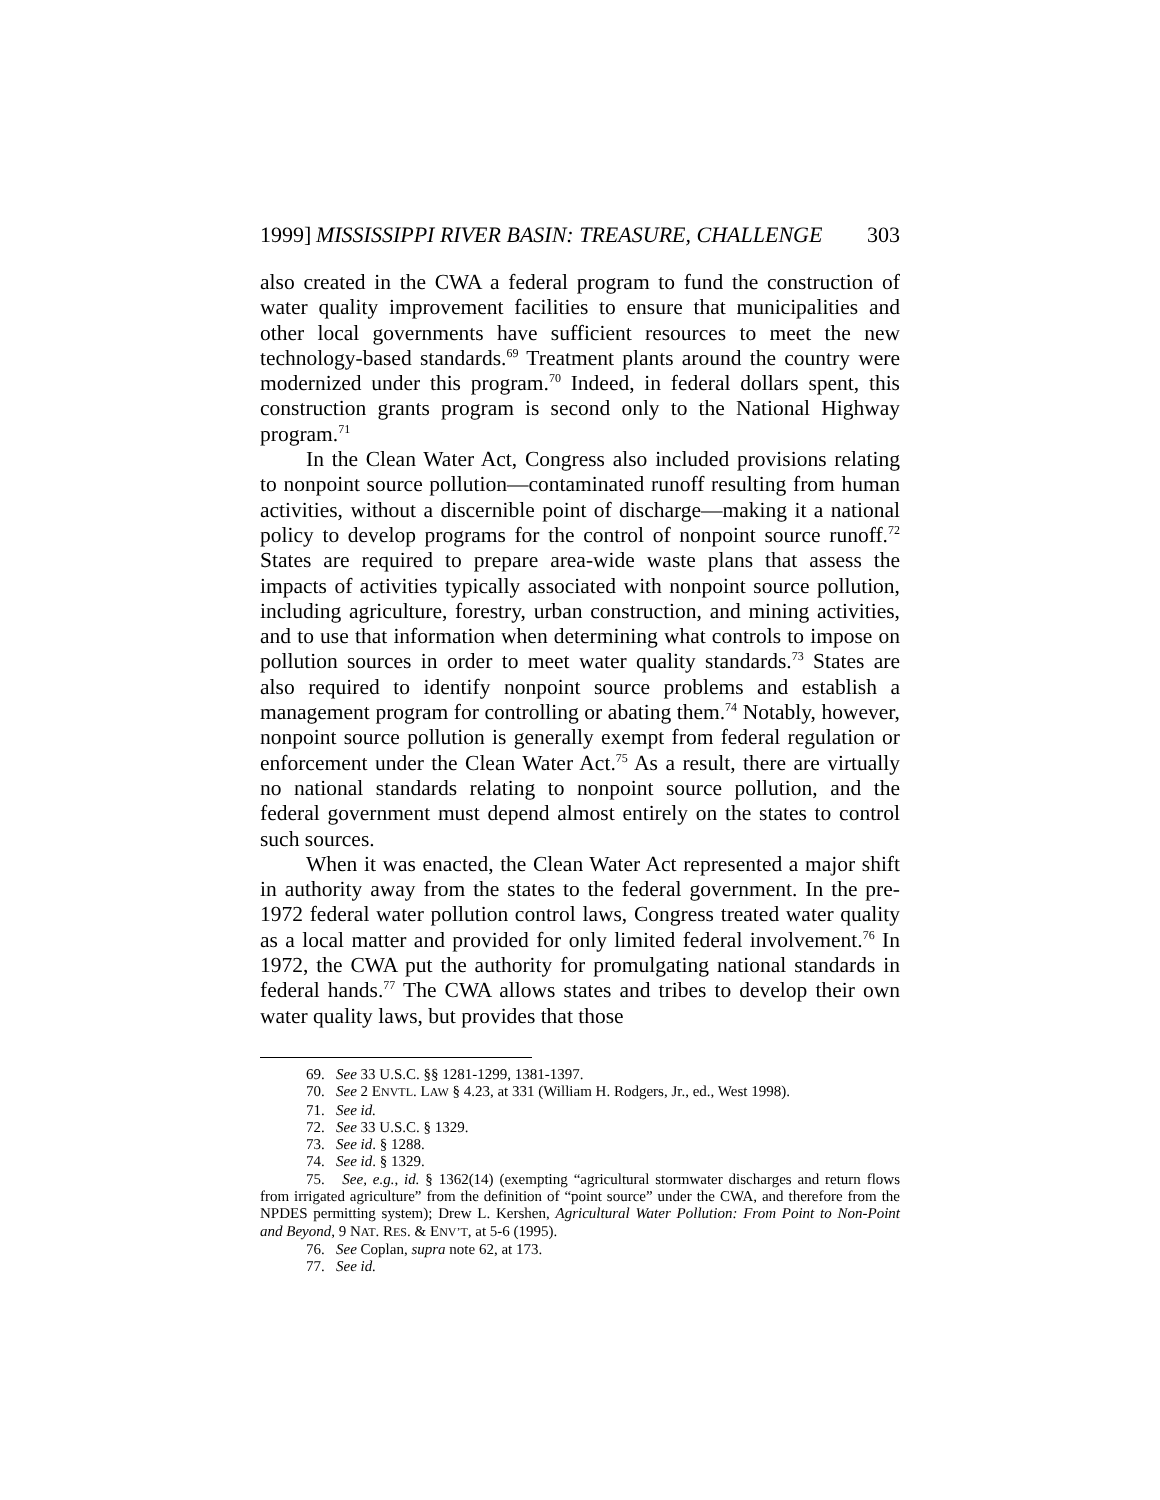1999] MISSISSIPPI RIVER BASIN: TREASURE, CHALLENGE 303
also created in the CWA a federal program to fund the construction of water quality improvement facilities to ensure that municipalities and other local governments have sufficient resources to meet the new technology-based standards.<sup>69</sup> Treatment plants around the country were modernized under this program.<sup>70</sup> Indeed, in federal dollars spent, this construction grants program is second only to the National Highway program.<sup>71</sup>
In the Clean Water Act, Congress also included provisions relating to nonpoint source pollution—contaminated runoff resulting from human activities, without a discernible point of discharge—making it a national policy to develop programs for the control of nonpoint source runoff.<sup>72</sup> States are required to prepare area-wide waste plans that assess the impacts of activities typically associated with nonpoint source pollution, including agriculture, forestry, urban construction, and mining activities, and to use that information when determining what controls to impose on pollution sources in order to meet water quality standards.<sup>73</sup> States are also required to identify nonpoint source problems and establish a management program for controlling or abating them.<sup>74</sup> Notably, however, nonpoint source pollution is generally exempt from federal regulation or enforcement under the Clean Water Act.<sup>75</sup> As a result, there are virtually no national standards relating to nonpoint source pollution, and the federal government must depend almost entirely on the states to control such sources.
When it was enacted, the Clean Water Act represented a major shift in authority away from the states to the federal government. In the pre-1972 federal water pollution control laws, Congress treated water quality as a local matter and provided for only limited federal involvement.<sup>76</sup> In 1972, the CWA put the authority for promulgating national standards in federal hands.<sup>77</sup> The CWA allows states and tribes to develop their own water quality laws, but provides that those
69. See 33 U.S.C. §§ 1281-1299, 1381-1397.
70. See 2 ENVTL. LAW § 4.23, at 331 (William H. Rodgers, Jr., ed., West 1998).
71. See id.
72. See 33 U.S.C. § 1329.
73. See id. § 1288.
74. See id. § 1329.
75. See, e.g., id. § 1362(14) (exempting “agricultural stormwater discharges and return flows from irrigated agriculture” from the definition of “point source” under the CWA, and therefore from the NPDES permitting system); Drew L. Kershen, Agricultural Water Pollution: From Point to Non-Point and Beyond, 9 NAT. RES. & ENV’T, at 5-6 (1995).
76. See Coplan, supra note 62, at 173.
77. See id.